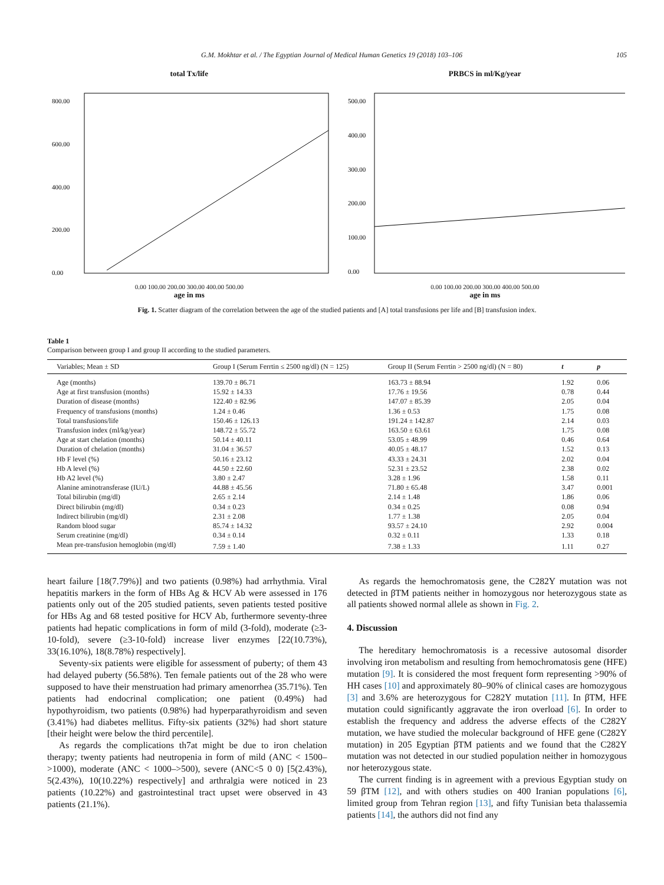G.M. Mokhtar et al. / The Egyptian Journal of Medical Human Genetics 19 (2018) 103–106 105
total Tx/life
800.00
600.00
400.00
200.00
0.00
0.00 100.00 200.00 300.00 400.00 500.00
age in ms
PRBCS in ml/Kg/year
500.00
400.00
300.00
200.00
100.00
0.00
0.00 100.00 200.00 300.00 400.00 500.00
age in ms
Fig. 1. Scatter diagram of the correlation between the age of the studied patients and [A] total transfusions per life and [B] transfusion index.
Table 1
Comparison between group I and group II according to the studied parameters.
| Variables; Mean ± SD | Group I (Serum Ferrtin ≤ 2500 ng/dl) (N = 125) | Group II (Serum Ferrtin > 2500 ng/dl) (N = 80) | t | p |
| --- | --- | --- | --- | --- |
| Age (months) | 139.70 ± 86.71 | 163.73 ± 88.94 | 1.92 | 0.06 |
| Age at first transfusion (months) | 15.92 ± 14.33 | 17.76 ± 19.56 | 0.78 | 0.44 |
| Duration of disease (months) | 122.40 ± 82.96 | 147.07 ± 85.39 | 2.05 | 0.04 |
| Frequency of transfusions (months) | 1.24 ± 0.46 | 1.36 ± 0.53 | 1.75 | 0.08 |
| Total transfusions/life | 150.46 ± 126.13 | 191.24 ± 142.87 | 2.14 | 0.03 |
| Transfusion index (ml/kg/year) | 148.72 ± 55.72 | 163.50 ± 63.61 | 1.75 | 0.08 |
| Age at start chelation (months) | 50.14 ± 40.11 | 53.05 ± 48.99 | 0.46 | 0.64 |
| Duration of chelation (months) | 31.04 ± 36.57 | 40.05 ± 48.17 | 1.52 | 0.13 |
| Hb F level (%) | 50.16 ± 23.12 | 43.33 ± 24.31 | 2.02 | 0.04 |
| Hb A level (%) | 44.50 ± 22.60 | 52.31 ± 23.52 | 2.38 | 0.02 |
| Hb A2 level (%) | 3.80 ± 2.47 | 3.28 ± 1.96 | 1.58 | 0.11 |
| Alanine aminotransferase (IU/L) | 44.88 ± 45.56 | 71.80 ± 65.48 | 3.47 | 0.001 |
| Total bilirubin (mg/dl) | 2.65 ± 2.14 | 2.14 ± 1.48 | 1.86 | 0.06 |
| Direct bilirubin (mg/dl) | 0.34 ± 0.23 | 0.34 ± 0.25 | 0.08 | 0.94 |
| Indirect bilirubin (mg/dl) | 2.31 ± 2.08 | 1.77 ± 1.38 | 2.05 | 0.04 |
| Random blood sugar | 85.74 ± 14.32 | 93.57 ± 24.10 | 2.92 | 0.004 |
| Serum creatinine (mg/dl) | 0.34 ± 0.14 | 0.32 ± 0.11 | 1.33 | 0.18 |
| Mean pre-transfusion hemoglobin (mg/dl) | 7.59 ± 1.40 | 7.38 ± 1.33 | 1.11 | 0.27 |
heart failure [18(7.79%)] and two patients (0.98%) had arrhythmia. Viral hepatitis markers in the form of HBs Ag & HCV Ab were assessed in 176 patients only out of the 205 studied patients, seven patients tested positive for HBs Ag and 68 tested positive for HCV Ab, furthermore seventy-three patients had hepatic complications in form of mild (3-fold), moderate (≥3-10-fold), severe (≥3-10-fold) increase liver enzymes [22(10.73%), 33(16.10%), 18(8.78%) respectively].
Seventy-six patients were eligible for assessment of puberty; of them 43 had delayed puberty (56.58%). Ten female patients out of the 28 who were supposed to have their menstruation had primary amenorrhea (35.71%). Ten patients had endocrinal complication; one patient (0.49%) had hypothyroidism, two patients (0.98%) had hyperparathyroidism and seven (3.41%) had diabetes mellitus. Fifty-six patients (32%) had short stature [their height were below the third percentile].
As regards the complications th7at might be due to iron chelation therapy; twenty patients had neutropenia in form of mild (ANC < 1500–>1000), moderate (ANC < 1000–>500), severe (ANC<5 0 0) [5(2.43%), 5(2.43%), 10(10.22%) respectively] and arthralgia were noticed in 23 patients (10.22%) and gastrointestinal tract upset were observed in 43 patients (21.1%).
As regards the hemochromatosis gene, the C282Y mutation was not detected in βTM patients neither in homozygous nor heterozygous state as all patients showed normal allele as shown in Fig. 2.
4. Discussion
The hereditary hemochromatosis is a recessive autosomal disorder involving iron metabolism and resulting from hemochromatosis gene (HFE) mutation [9]. It is considered the most frequent form representing >90% of HH cases [10] and approximately 80–90% of clinical cases are homozygous [3] and 3.6% are heterozygous for C282Y mutation [11]. In βTM, HFE mutation could significantly aggravate the iron overload [6]. In order to establish the frequency and address the adverse effects of the C282Y mutation, we have studied the molecular background of HFE gene (C282Y mutation) in 205 Egyptian βTM patients and we found that the C282Y mutation was not detected in our studied population neither in homozygous nor heterozygous state.
The current finding is in agreement with a previous Egyptian study on 59 βTM [12], and with others studies on 400 Iranian populations [6], limited group from Tehran region [13], and fifty Tunisian beta thalassemia patients [14], the authors did not find any